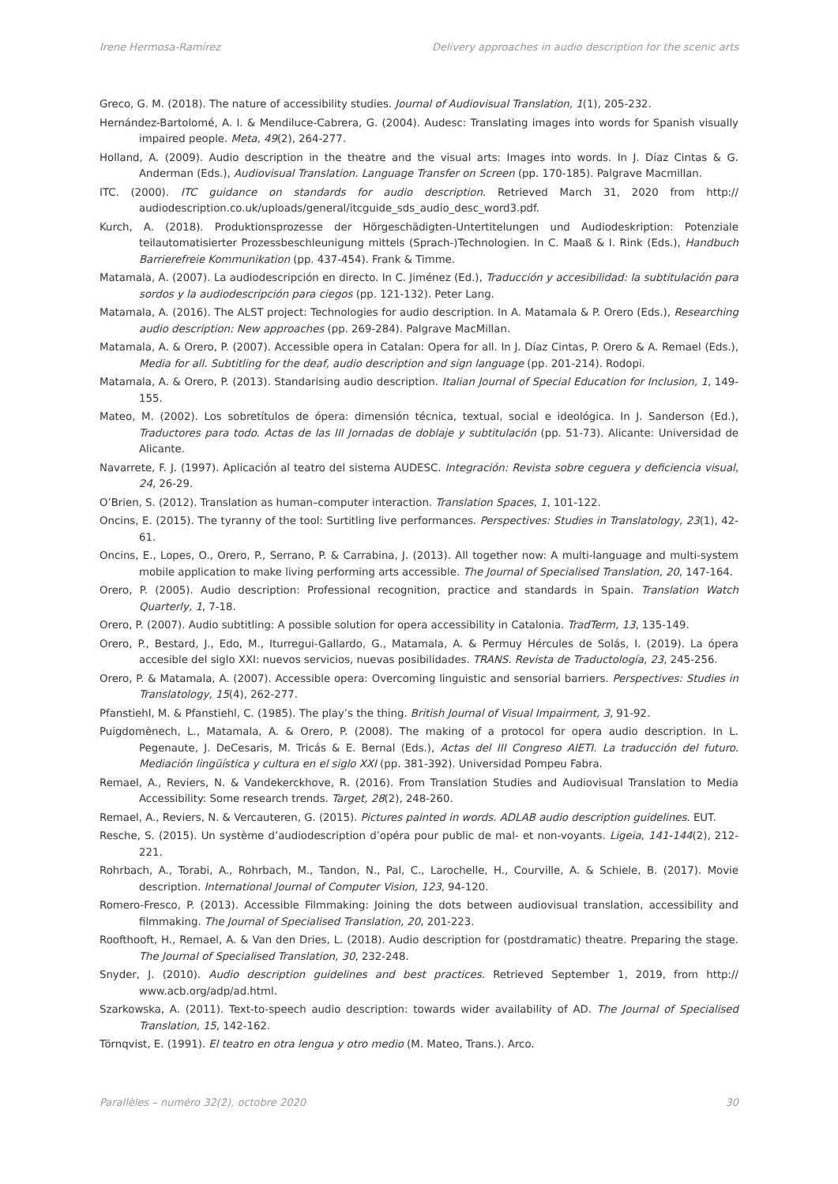Irene Hermosa-Ramírez Delivery approaches in audio description for the scenic arts
Greco, G. M. (2018). The nature of accessibility studies. Journal of Audiovisual Translation, 1(1), 205-232.
Hernández-Bartolomé, A. I. & Mendiluce-Cabrera, G. (2004). Audesc: Translating images into words for Spanish visually impaired people. Meta, 49(2), 264-277.
Holland, A. (2009). Audio description in the theatre and the visual arts: Images into words. In J. Díaz Cintas & G. Anderman (Eds.), Audiovisual Translation. Language Transfer on Screen (pp. 170-185). Palgrave Macmillan.
ITC. (2000). ITC guidance on standards for audio description. Retrieved March 31, 2020 from http:// audiodescription.co.uk/uploads/general/itcguide_sds_audio_desc_word3.pdf.
Kurch, A. (2018). Produktionsprozesse der Hörgeschädigten-Untertitelungen und Audiodeskription: Potenziale teilautomatisierter Prozessbeschleunigung mittels (Sprach-)Technologien. In C. Maaß & I. Rink (Eds.), Handbuch Barrierefreie Kommunikation (pp. 437-454). Frank & Timme.
Matamala, A. (2007). La audiodescripción en directo. In C. Jiménez (Ed.), Traducción y accesibilidad: la subtitulación para sordos y la audiodescripción para ciegos (pp. 121-132). Peter Lang.
Matamala, A. (2016). The ALST project: Technologies for audio description. In A. Matamala & P. Orero (Eds.), Researching audio description: New approaches (pp. 269-284). Palgrave MacMillan.
Matamala, A. & Orero, P. (2007). Accessible opera in Catalan: Opera for all. In J. Díaz Cintas, P. Orero & A. Remael (Eds.), Media for all. Subtitling for the deaf, audio description and sign language (pp. 201-214). Rodopi.
Matamala, A. & Orero, P. (2013). Standarising audio description. Italian Journal of Special Education for Inclusion, 1, 149-155.
Mateo, M. (2002). Los sobretítulos de ópera: dimensión técnica, textual, social e ideológica. In J. Sanderson (Ed.), Traductores para todo. Actas de las III Jornadas de doblaje y subtitulación (pp. 51-73). Alicante: Universidad de Alicante.
Navarrete, F. J. (1997). Aplicación al teatro del sistema AUDESC. Integración: Revista sobre ceguera y deficiencia visual, 24, 26-29.
O’Brien, S. (2012). Translation as human–computer interaction. Translation Spaces, 1, 101-122.
Oncins, E. (2015). The tyranny of the tool: Surtitling live performances. Perspectives: Studies in Translatology, 23(1), 42-61.
Oncins, E., Lopes, O., Orero, P., Serrano, P. & Carrabina, J. (2013). All together now: A multi-language and multi-system mobile application to make living performing arts accessible. The Journal of Specialised Translation, 20, 147-164.
Orero, P. (2005). Audio description: Professional recognition, practice and standards in Spain. Translation Watch Quarterly, 1, 7-18.
Orero, P. (2007). Audio subtitling: A possible solution for opera accessibility in Catalonia. TradTerm, 13, 135-149.
Orero, P., Bestard, J., Edo, M., Iturregui-Gallardo, G., Matamala, A. & Permuy Hércules de Solás, I. (2019). La ópera accesible del siglo XXI: nuevos servicios, nuevas posibilidades. TRANS. Revista de Traductología, 23, 245-256.
Orero, P. & Matamala, A. (2007). Accessible opera: Overcoming linguistic and sensorial barriers. Perspectives: Studies in Translatology, 15(4), 262-277.
Pfanstiehl, M. & Pfanstiehl, C. (1985). The play’s the thing. British Journal of Visual Impairment, 3, 91-92.
Puigdomènech, L., Matamala, A. & Orero, P. (2008). The making of a protocol for opera audio description. In L. Pegenaute, J. DeCesaris, M. Tricás & E. Bernal (Eds.), Actas del III Congreso AIETI. La traducción del futuro. Mediación lingüística y cultura en el siglo XXI (pp. 381-392). Universidad Pompeu Fabra.
Remael, A., Reviers, N. & Vandekerckhove, R. (2016). From Translation Studies and Audiovisual Translation to Media Accessibility: Some research trends. Target, 28(2), 248-260.
Remael, A., Reviers, N. & Vercauteren, G. (2015). Pictures painted in words. ADLAB audio description guidelines. EUT.
Resche, S. (2015). Un système d’audiodescription d’opéra pour public de mal- et non-voyants. Ligeia, 141-144(2), 212-221.
Rohrbach, A., Torabi, A., Rohrbach, M., Tandon, N., Pal, C., Larochelle, H., Courville, A. & Schiele, B. (2017). Movie description. International Journal of Computer Vision, 123, 94-120.
Romero-Fresco, P. (2013). Accessible Filmmaking: Joining the dots between audiovisual translation, accessibility and filmmaking. The Journal of Specialised Translation, 20, 201-223.
Roofthooft, H., Remael, A. & Van den Dries, L. (2018). Audio description for (postdramatic) theatre. Preparing the stage. The Journal of Specialised Translation, 30, 232-248.
Snyder, J. (2010). Audio description guidelines and best practices. Retrieved September 1, 2019, from http:// www.acb.org/adp/ad.html.
Szarkowska, A. (2011). Text-to-speech audio description: towards wider availability of AD. The Journal of Specialised Translation, 15, 142-162.
Törnqvist, E. (1991). El teatro en otra lengua y otro medio (M. Mateo, Trans.). Arco.
Parallèles – numéro 32(2), octobre 2020 30